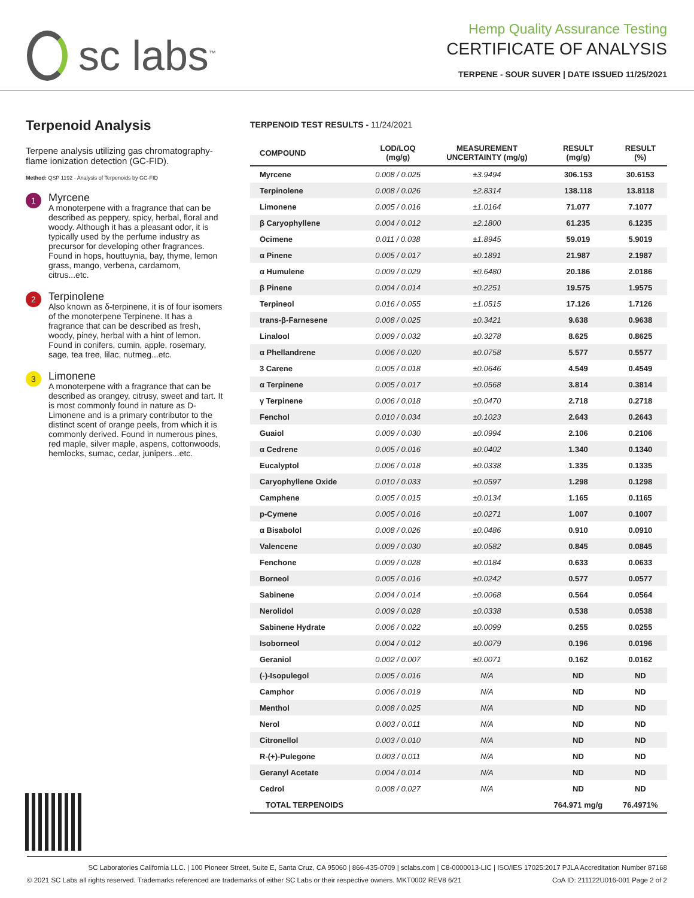sc labs<sup>™</sup>
Hemp Quality Assurance Testing
CERTIFICATE OF ANALYSIS
TERPENE - SOUR SUVER | DATE ISSUED 11/25/2021
Terpenoid Analysis
Terpene analysis utilizing gas chromatography-flame ionization detection (GC-FID).
Method: QSP 1192 - Analysis of Terpenoids by GC-FID
1
Myrcene
A monoterpene with a fragrance that can be described as peppery, spicy, herbal, floral and woody. Although it has a pleasant odor, it is typically used by the perfume industry as precursor for developing other fragrances. Found in hops, houttuynia, bay, thyme, lemon grass, mango, verbena, cardamom, citrus...etc.
2
Terpinolene
Also known as δ-terpinene, it is of four isomers of the monoterpene Terpinene. It has a fragrance that can be described as fresh, woody, piney, herbal with a hint of lemon. Found in conifers, cumin, apple, rosemary, sage, tea tree, lilac, nutmeg...etc.
3
Limonene
A monoterpene with a fragrance that can be described as orangey, citrusy, sweet and tart. It is most commonly found in nature as D-Limonene and is a primary contributor to the distinct scent of orange peels, from which it is commonly derived. Found in numerous pines, red maple, silver maple, aspens, cottonwoods, hemlocks, sumac, cedar, junipers...etc.
TERPENOID TEST RESULTS - 11/24/2021
| COMPOUND | LOD/LOQ (mg/g) | MEASUREMENT UNCERTAINTY (mg/g) | RESULT (mg/g) | RESULT (%) |
| --- | --- | --- | --- | --- |
| Myrcene | 0.008 / 0.025 | ±3.9494 | 306.153 | 30.6153 |
| Terpinolene | 0.008 / 0.026 | ±2.8314 | 138.118 | 13.8118 |
| Limonene | 0.005 / 0.016 | ±1.0164 | 71.077 | 7.1077 |
| β Caryophyllene | 0.004 / 0.012 | ±2.1800 | 61.235 | 6.1235 |
| Ocimene | 0.011 / 0.038 | ±1.8945 | 59.019 | 5.9019 |
| α Pinene | 0.005 / 0.017 | ±0.1891 | 21.987 | 2.1987 |
| α Humulene | 0.009 / 0.029 | ±0.6480 | 20.186 | 2.0186 |
| β Pinene | 0.004 / 0.014 | ±0.2251 | 19.575 | 1.9575 |
| Terpineol | 0.016 / 0.055 | ±1.0515 | 17.126 | 1.7126 |
| trans-β-Farnesene | 0.008 / 0.025 | ±0.3421 | 9.638 | 0.9638 |
| Linalool | 0.009 / 0.032 | ±0.3278 | 8.625 | 0.8625 |
| α Phellandrene | 0.006 / 0.020 | ±0.0758 | 5.577 | 0.5577 |
| 3 Carene | 0.005 / 0.018 | ±0.0646 | 4.549 | 0.4549 |
| α Terpinene | 0.005 / 0.017 | ±0.0568 | 3.814 | 0.3814 |
| γ Terpinene | 0.006 / 0.018 | ±0.0470 | 2.718 | 0.2718 |
| Fenchol | 0.010 / 0.034 | ±0.1023 | 2.643 | 0.2643 |
| Guaiol | 0.009 / 0.030 | ±0.0994 | 2.106 | 0.2106 |
| α Cedrene | 0.005 / 0.016 | ±0.0402 | 1.340 | 0.1340 |
| Eucalyptol | 0.006 / 0.018 | ±0.0338 | 1.335 | 0.1335 |
| Caryophyllene Oxide | 0.010 / 0.033 | ±0.0597 | 1.298 | 0.1298 |
| Camphene | 0.005 / 0.015 | ±0.0134 | 1.165 | 0.1165 |
| p-Cymene | 0.005 / 0.016 | ±0.0271 | 1.007 | 0.1007 |
| α Bisabolol | 0.008 / 0.026 | ±0.0486 | 0.910 | 0.0910 |
| Valencene | 0.009 / 0.030 | ±0.0582 | 0.845 | 0.0845 |
| Fenchone | 0.009 / 0.028 | ±0.0184 | 0.633 | 0.0633 |
| Borneol | 0.005 / 0.016 | ±0.0242 | 0.577 | 0.0577 |
| Sabinene | 0.004 / 0.014 | ±0.0068 | 0.564 | 0.0564 |
| Nerolidol | 0.009 / 0.028 | ±0.0338 | 0.538 | 0.0538 |
| Sabinene Hydrate | 0.006 / 0.022 | ±0.0099 | 0.255 | 0.0255 |
| Isoborneol | 0.004 / 0.012 | ±0.0079 | 0.196 | 0.0196 |
| Geraniol | 0.002 / 0.007 | ±0.0071 | 0.162 | 0.0162 |
| (-)-Isopulegol | 0.005 / 0.016 | N/A | ND | ND |
| Camphor | 0.006 / 0.019 | N/A | ND | ND |
| Menthol | 0.008 / 0.025 | N/A | ND | ND |
| Nerol | 0.003 / 0.011 | N/A | ND | ND |
| Citronellol | 0.003 / 0.010 | N/A | ND | ND |
| R-(+)-Pulegone | 0.003 / 0.011 | N/A | ND | ND |
| Geranyl Acetate | 0.004 / 0.014 | N/A | ND | ND |
| Cedrol | 0.008 / 0.027 | N/A | ND | ND |
| TOTAL TERPENOIDS | | | 764.971 mg/g | 76.4971% |
SC Laboratories California LLC. | 100 Pioneer Street, Suite E, Santa Cruz, CA 95060 | 866-435-0709 | sclabs.com | C8-0000013-LIC | ISO/IES 17025:2017 PJLA Accreditation Number 87168
© 2021 SC Labs all rights reserved. Trademarks referenced are trademarks of either SC Labs or their respective owners. MKT0002 REV8 6/21 CoA ID: 211122U016-001 Page 2 of 2